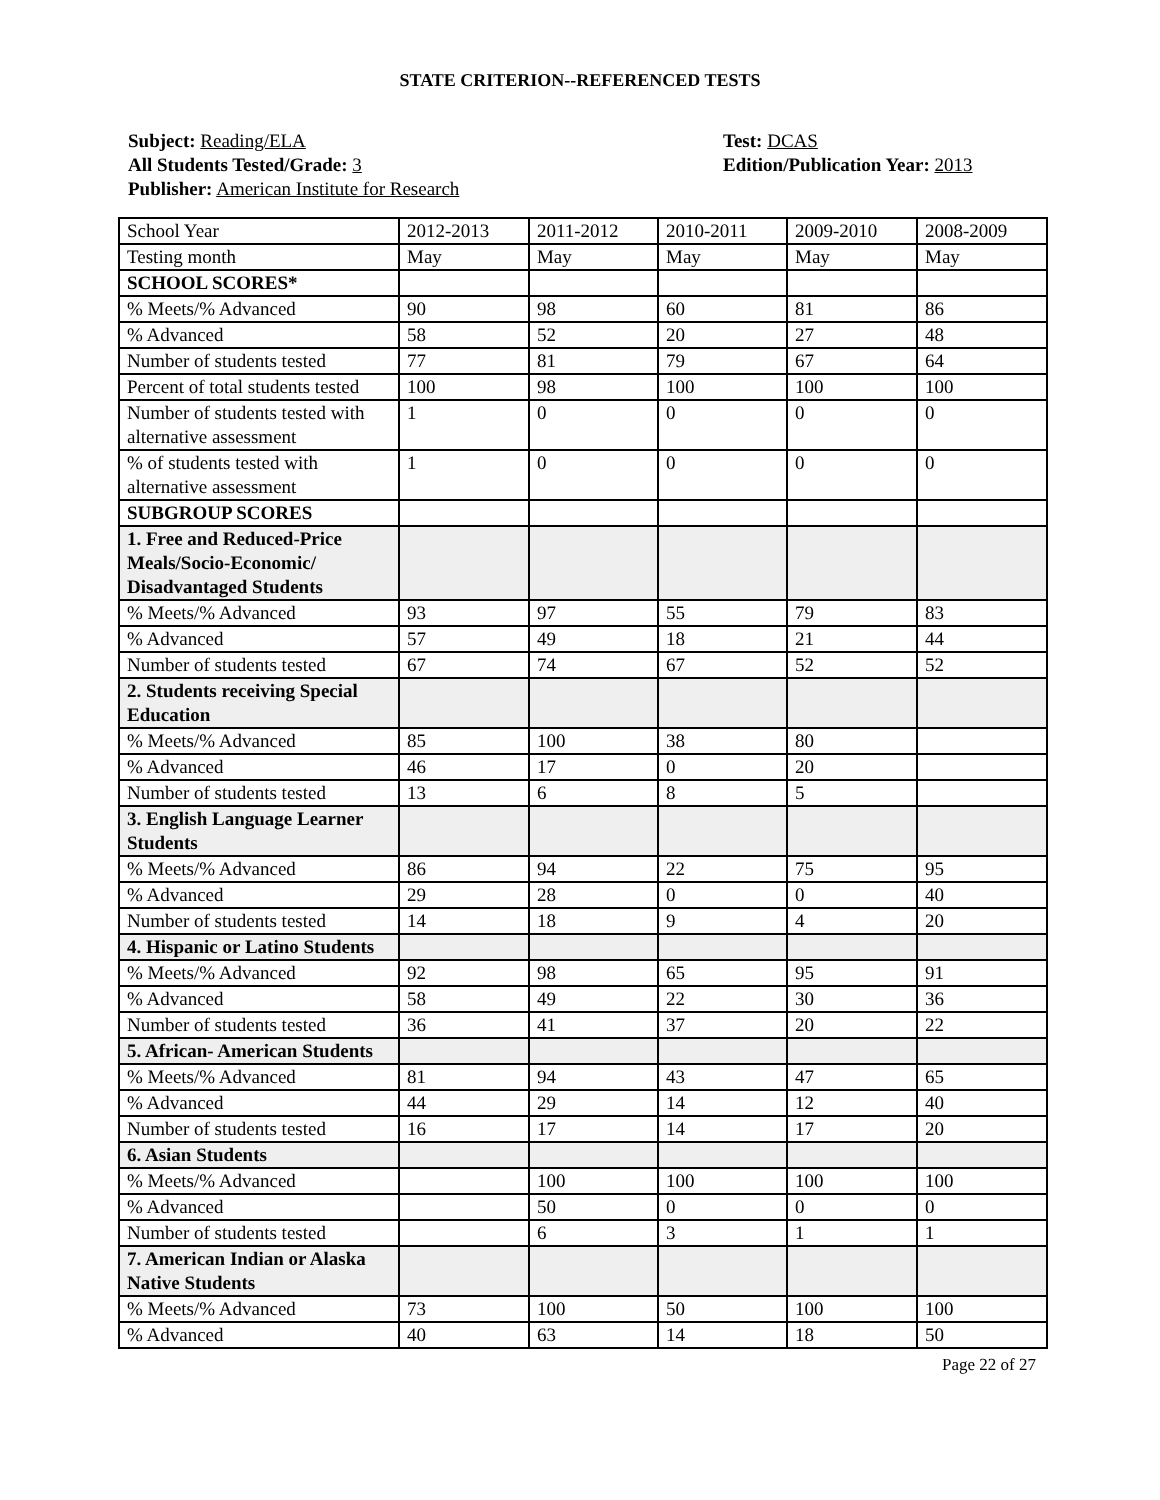STATE CRITERION--REFERENCED TESTS
Subject: Reading/ELA
All Students Tested/Grade: 3
Publisher: American Institute for Research
Test: DCAS
Edition/Publication Year: 2013
| School Year | 2012-2013 | 2011-2012 | 2010-2011 | 2009-2010 | 2008-2009 |
| Testing month | May | May | May | May | May |
| SCHOOL SCORES* | | | | | |
| % Meets/% Advanced | 90 | 98 | 60 | 81 | 86 |
| % Advanced | 58 | 52 | 20 | 27 | 48 |
| Number of students tested | 77 | 81 | 79 | 67 | 64 |
| Percent of total students tested | 100 | 98 | 100 | 100 | 100 |
| Number of students tested with alternative assessment | 1 | 0 | 0 | 0 | 0 |
| % of students tested with alternative assessment | 1 | 0 | 0 | 0 | 0 |
| SUBGROUP SCORES | | | | | |
| 1. Free and Reduced-Price Meals/Socio-Economic/ Disadvantaged Students | | | | | |
| % Meets/% Advanced | 93 | 97 | 55 | 79 | 83 |
| % Advanced | 57 | 49 | 18 | 21 | 44 |
| Number of students tested | 67 | 74 | 67 | 52 | 52 |
| 2. Students receiving Special Education | | | | | |
| % Meets/% Advanced | 85 | 100 | 38 | 80 | |
| % Advanced | 46 | 17 | 0 | 20 | |
| Number of students tested | 13 | 6 | 8 | 5 | |
| 3. English Language Learner Students | | | | | |
| % Meets/% Advanced | 86 | 94 | 22 | 75 | 95 |
| % Advanced | 29 | 28 | 0 | 0 | 40 |
| Number of students tested | 14 | 18 | 9 | 4 | 20 |
| 4. Hispanic or Latino Students | | | | | |
| % Meets/% Advanced | 92 | 98 | 65 | 95 | 91 |
| % Advanced | 58 | 49 | 22 | 30 | 36 |
| Number of students tested | 36 | 41 | 37 | 20 | 22 |
| 5. African- American Students | | | | | |
| % Meets/% Advanced | 81 | 94 | 43 | 47 | 65 |
| % Advanced | 44 | 29 | 14 | 12 | 40 |
| Number of students tested | 16 | 17 | 14 | 17 | 20 |
| 6. Asian Students | | | | | |
| % Meets/% Advanced | | 100 | 100 | 100 | 100 |
| % Advanced | | 50 | 0 | 0 | 0 |
| Number of students tested | | 6 | 3 | 1 | 1 |
| 7. American Indian or Alaska Native Students | | | | | |
| % Meets/% Advanced | 73 | 100 | 50 | 100 | 100 |
| % Advanced | 40 | 63 | 14 | 18 | 50 |
Page 22 of 27